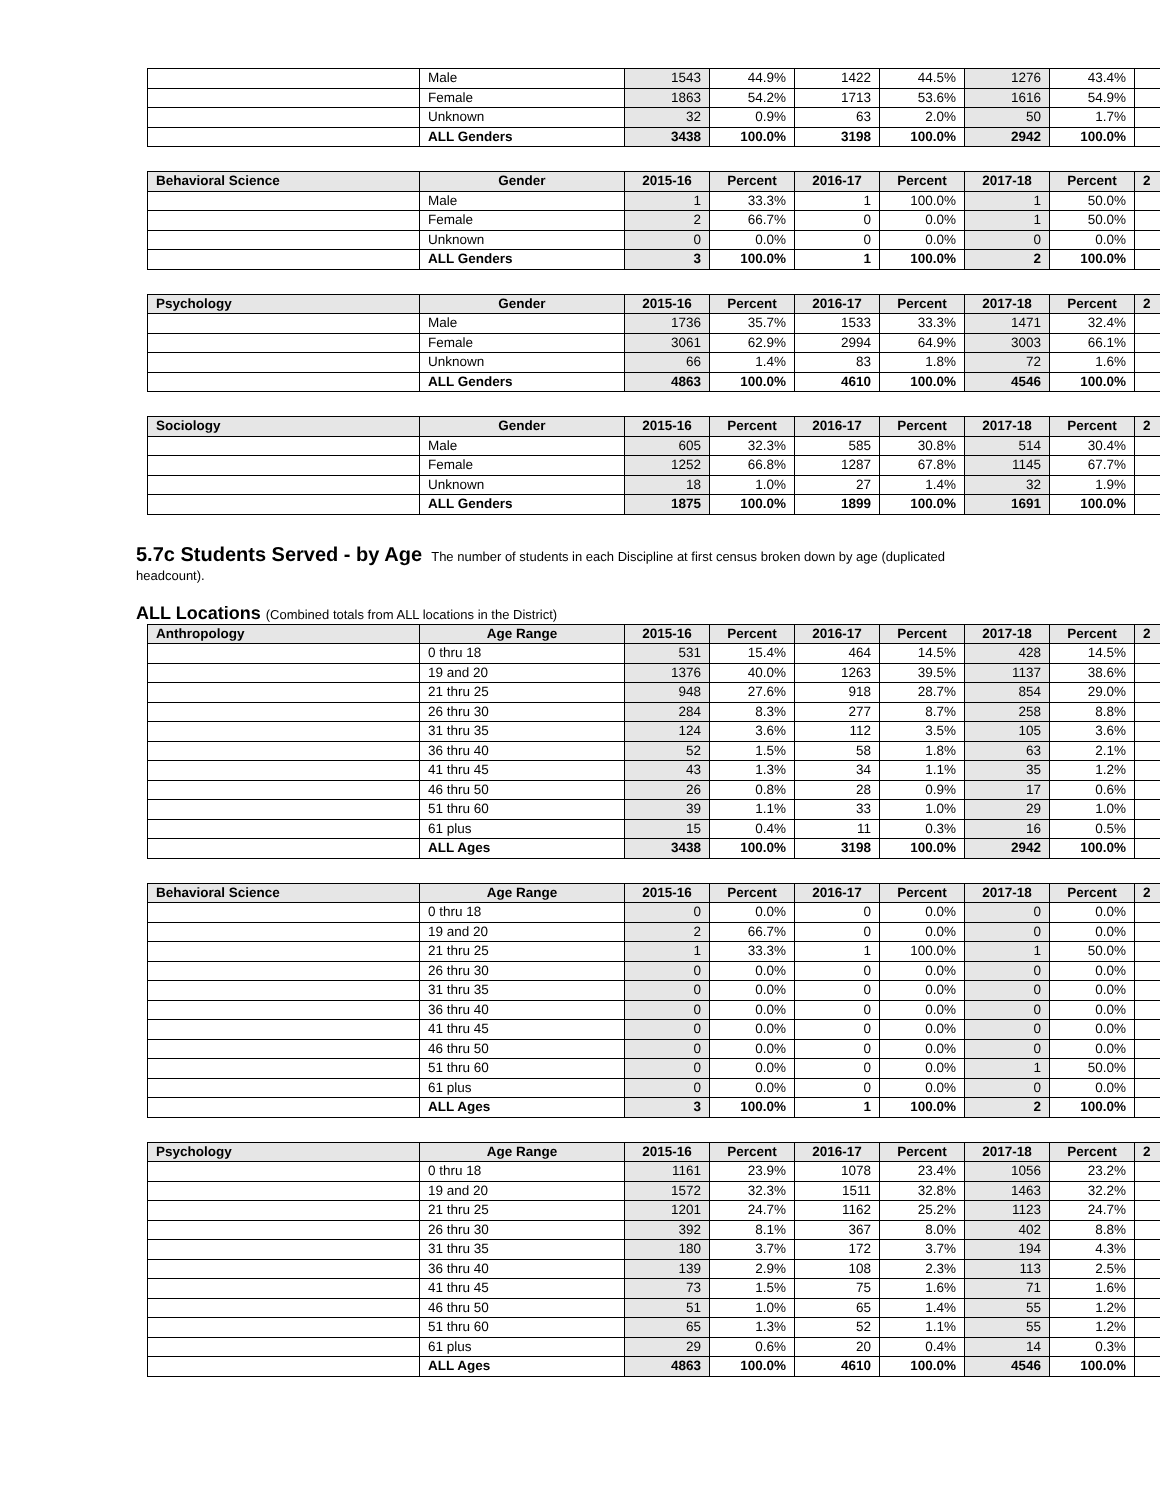| | Male | 1543 | 44.9% | 1422 | 44.5% | 1276 | 43.4% | |
| | Female | 1863 | 54.2% | 1713 | 53.6% | 1616 | 54.9% | |
| | Unknown | 32 | 0.9% | 63 | 2.0% | 50 | 1.7% | |
| | ALL Genders | 3438 | 100.0% | 3198 | 100.0% | 2942 | 100.0% | |
| Behavioral Science | Gender | 2015-16 | Percent | 2016-17 | Percent | 2017-18 | Percent | 2 |
| --- | --- | --- | --- | --- | --- | --- | --- | --- |
| | Male | 1 | 33.3% | 1 | 100.0% | 1 | 50.0% | |
| | Female | 2 | 66.7% | 0 | 0.0% | 1 | 50.0% | |
| | Unknown | 0 | 0.0% | 0 | 0.0% | 0 | 0.0% | |
| | ALL Genders | 3 | 100.0% | 1 | 100.0% | 2 | 100.0% | |
| Psychology | Gender | 2015-16 | Percent | 2016-17 | Percent | 2017-18 | Percent | 2 |
| --- | --- | --- | --- | --- | --- | --- | --- | --- |
| | Male | 1736 | 35.7% | 1533 | 33.3% | 1471 | 32.4% | |
| | Female | 3061 | 62.9% | 2994 | 64.9% | 3003 | 66.1% | |
| | Unknown | 66 | 1.4% | 83 | 1.8% | 72 | 1.6% | |
| | ALL Genders | 4863 | 100.0% | 4610 | 100.0% | 4546 | 100.0% | |
| Sociology | Gender | 2015-16 | Percent | 2016-17 | Percent | 2017-18 | Percent | 2 |
| --- | --- | --- | --- | --- | --- | --- | --- | --- |
| | Male | 605 | 32.3% | 585 | 30.8% | 514 | 30.4% | |
| | Female | 1252 | 66.8% | 1287 | 67.8% | 1145 | 67.7% | |
| | Unknown | 18 | 1.0% | 27 | 1.4% | 32 | 1.9% | |
| | ALL Genders | 1875 | 100.0% | 1899 | 100.0% | 1691 | 100.0% | |
5.7c Students Served - by Age The number of students in each Discipline at first census broken down by age (duplicated
headcount).
ALL Locations (Combined totals from ALL locations in the District)
| Anthropology | Age Range | 2015-16 | Percent | 2016-17 | Percent | 2017-18 | Percent | 2 |
| --- | --- | --- | --- | --- | --- | --- | --- | --- |
| | 0 thru 18 | 531 | 15.4% | 464 | 14.5% | 428 | 14.5% | |
| | 19 and 20 | 1376 | 40.0% | 1263 | 39.5% | 1137 | 38.6% | |
| | 21 thru 25 | 948 | 27.6% | 918 | 28.7% | 854 | 29.0% | |
| | 26 thru 30 | 284 | 8.3% | 277 | 8.7% | 258 | 8.8% | |
| | 31 thru 35 | 124 | 3.6% | 112 | 3.5% | 105 | 3.6% | |
| | 36 thru 40 | 52 | 1.5% | 58 | 1.8% | 63 | 2.1% | |
| | 41 thru 45 | 43 | 1.3% | 34 | 1.1% | 35 | 1.2% | |
| | 46 thru 50 | 26 | 0.8% | 28 | 0.9% | 17 | 0.6% | |
| | 51 thru 60 | 39 | 1.1% | 33 | 1.0% | 29 | 1.0% | |
| | 61 plus | 15 | 0.4% | 11 | 0.3% | 16 | 0.5% | |
| | ALL Ages | 3438 | 100.0% | 3198 | 100.0% | 2942 | 100.0% | |
| Behavioral Science | Age Range | 2015-16 | Percent | 2016-17 | Percent | 2017-18 | Percent | 2 |
| --- | --- | --- | --- | --- | --- | --- | --- | --- |
| | 0 thru 18 | 0 | 0.0% | 0 | 0.0% | 0 | 0.0% | |
| | 19 and 20 | 2 | 66.7% | 0 | 0.0% | 0 | 0.0% | |
| | 21 thru 25 | 1 | 33.3% | 1 | 100.0% | 1 | 50.0% | |
| | 26 thru 30 | 0 | 0.0% | 0 | 0.0% | 0 | 0.0% | |
| | 31 thru 35 | 0 | 0.0% | 0 | 0.0% | 0 | 0.0% | |
| | 36 thru 40 | 0 | 0.0% | 0 | 0.0% | 0 | 0.0% | |
| | 41 thru 45 | 0 | 0.0% | 0 | 0.0% | 0 | 0.0% | |
| | 46 thru 50 | 0 | 0.0% | 0 | 0.0% | 0 | 0.0% | |
| | 51 thru 60 | 0 | 0.0% | 0 | 0.0% | 1 | 50.0% | |
| | 61 plus | 0 | 0.0% | 0 | 0.0% | 0 | 0.0% | |
| | ALL Ages | 3 | 100.0% | 1 | 100.0% | 2 | 100.0% | |
| Psychology | Age Range | 2015-16 | Percent | 2016-17 | Percent | 2017-18 | Percent | 2 |
| --- | --- | --- | --- | --- | --- | --- | --- | --- |
| | 0 thru 18 | 1161 | 23.9% | 1078 | 23.4% | 1056 | 23.2% | |
| | 19 and 20 | 1572 | 32.3% | 1511 | 32.8% | 1463 | 32.2% | |
| | 21 thru 25 | 1201 | 24.7% | 1162 | 25.2% | 1123 | 24.7% | |
| | 26 thru 30 | 392 | 8.1% | 367 | 8.0% | 402 | 8.8% | |
| | 31 thru 35 | 180 | 3.7% | 172 | 3.7% | 194 | 4.3% | |
| | 36 thru 40 | 139 | 2.9% | 108 | 2.3% | 113 | 2.5% | |
| | 41 thru 45 | 73 | 1.5% | 75 | 1.6% | 71 | 1.6% | |
| | 46 thru 50 | 51 | 1.0% | 65 | 1.4% | 55 | 1.2% | |
| | 51 thru 60 | 65 | 1.3% | 52 | 1.1% | 55 | 1.2% | |
| | 61 plus | 29 | 0.6% | 20 | 0.4% | 14 | 0.3% | |
| | ALL Ages | 4863 | 100.0% | 4610 | 100.0% | 4546 | 100.0% | |